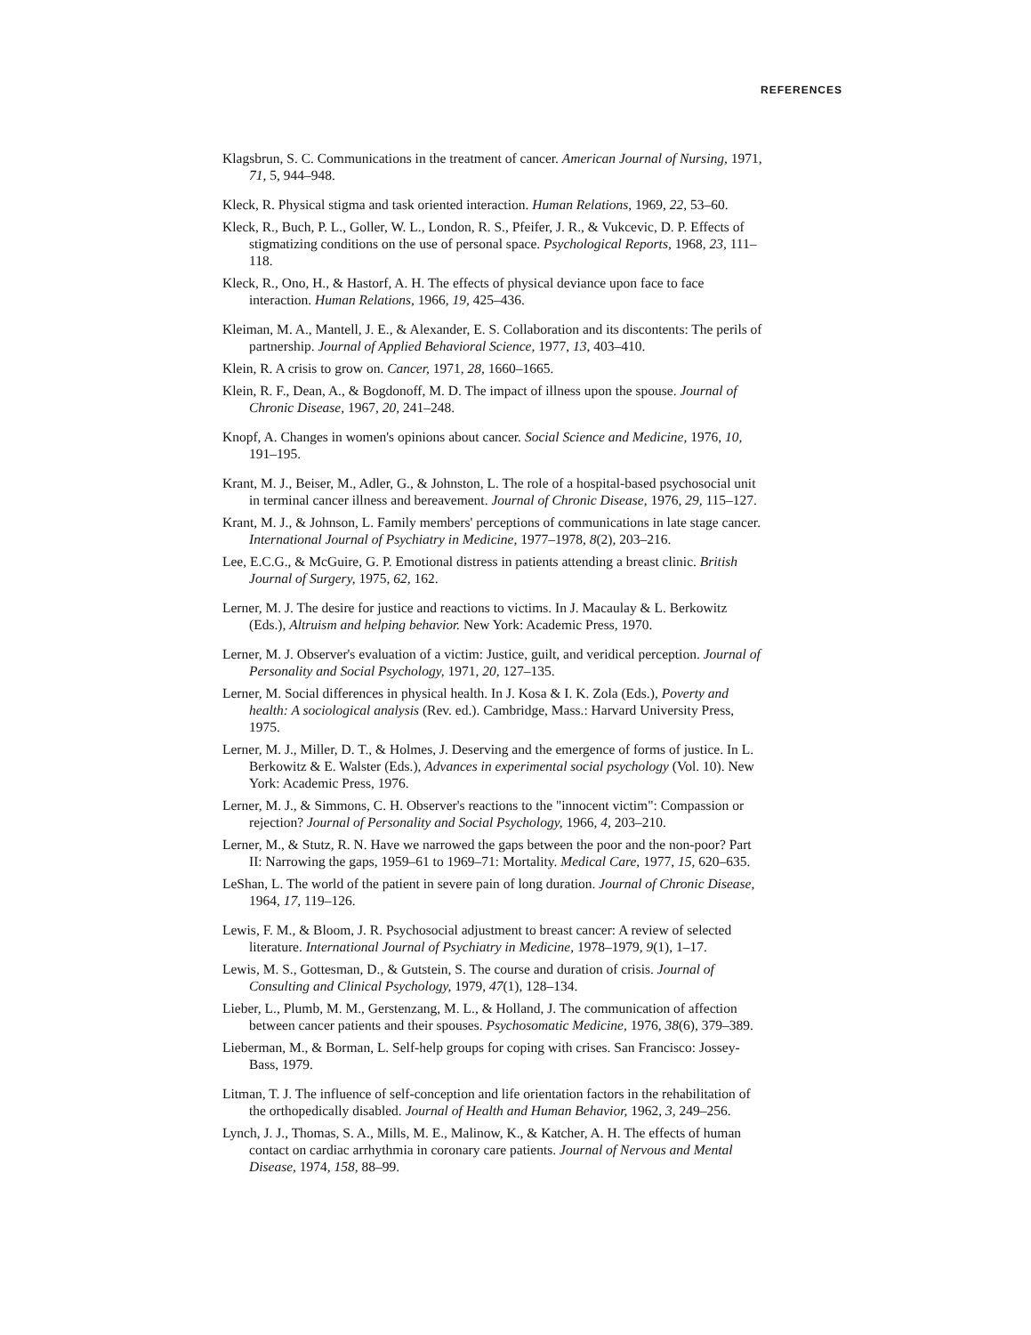REFERENCES
Klagsbrun, S. C. Communications in the treatment of cancer. American Journal of Nursing, 1971, 71, 5, 944–948.
Kleck, R. Physical stigma and task oriented interaction. Human Relations, 1969, 22, 53–60.
Kleck, R., Buch, P. L., Goller, W. L., London, R. S., Pfeifer, J. R., & Vukcevic, D. P. Effects of stigmatizing conditions on the use of personal space. Psychological Reports, 1968, 23, 111–118.
Kleck, R., Ono, H., & Hastorf, A. H. The effects of physical deviance upon face to face interaction. Human Relations, 1966, 19, 425–436.
Kleiman, M. A., Mantell, J. E., & Alexander, E. S. Collaboration and its discontents: The perils of partnership. Journal of Applied Behavioral Science, 1977, 13, 403–410.
Klein, R. A crisis to grow on. Cancer, 1971, 28, 1660–1665.
Klein, R. F., Dean, A., & Bogdonoff, M. D. The impact of illness upon the spouse. Journal of Chronic Disease, 1967, 20, 241–248.
Knopf, A. Changes in women's opinions about cancer. Social Science and Medicine, 1976, 10, 191–195.
Krant, M. J., Beiser, M., Adler, G., & Johnston, L. The role of a hospital-based psychosocial unit in terminal cancer illness and bereavement. Journal of Chronic Disease, 1976, 29, 115–127.
Krant, M. J., & Johnson, L. Family members' perceptions of communications in late stage cancer. International Journal of Psychiatry in Medicine, 1977–1978, 8(2), 203–216.
Lee, E.C.G., & McGuire, G. P. Emotional distress in patients attending a breast clinic. British Journal of Surgery, 1975, 62, 162.
Lerner, M. J. The desire for justice and reactions to victims. In J. Macaulay & L. Berkowitz (Eds.), Altruism and helping behavior. New York: Academic Press, 1970.
Lerner, M. J. Observer's evaluation of a victim: Justice, guilt, and veridical perception. Journal of Personality and Social Psychology, 1971, 20, 127–135.
Lerner, M. Social differences in physical health. In J. Kosa & I. K. Zola (Eds.), Poverty and health: A sociological analysis (Rev. ed.). Cambridge, Mass.: Harvard University Press, 1975.
Lerner, M. J., Miller, D. T., & Holmes, J. Deserving and the emergence of forms of justice. In L. Berkowitz & E. Walster (Eds.), Advances in experimental social psychology (Vol. 10). New York: Academic Press, 1976.
Lerner, M. J., & Simmons, C. H. Observer's reactions to the "innocent victim": Compassion or rejection? Journal of Personality and Social Psychology, 1966, 4, 203–210.
Lerner, M., & Stutz, R. N. Have we narrowed the gaps between the poor and the non-poor? Part II: Narrowing the gaps, 1959–61 to 1969–71: Mortality. Medical Care, 1977, 15, 620–635.
LeShan, L. The world of the patient in severe pain of long duration. Journal of Chronic Disease, 1964, 17, 119–126.
Lewis, F. M., & Bloom, J. R. Psychosocial adjustment to breast cancer: A review of selected literature. International Journal of Psychiatry in Medicine, 1978–1979, 9(1), 1–17.
Lewis, M. S., Gottesman, D., & Gutstein, S. The course and duration of crisis. Journal of Consulting and Clinical Psychology, 1979, 47(1), 128–134.
Lieber, L., Plumb, M. M., Gerstenzang, M. L., & Holland, J. The communication of affection between cancer patients and their spouses. Psychosomatic Medicine, 1976, 38(6), 379–389.
Lieberman, M., & Borman, L. Self-help groups for coping with crises. San Francisco: Jossey-Bass, 1979.
Litman, T. J. The influence of self-conception and life orientation factors in the rehabilitation of the orthopedically disabled. Journal of Health and Human Behavior, 1962, 3, 249–256.
Lynch, J. J., Thomas, S. A., Mills, M. E., Malinow, K., & Katcher, A. H. The effects of human contact on cardiac arrhythmia in coronary care patients. Journal of Nervous and Mental Disease, 1974, 158, 88–99.